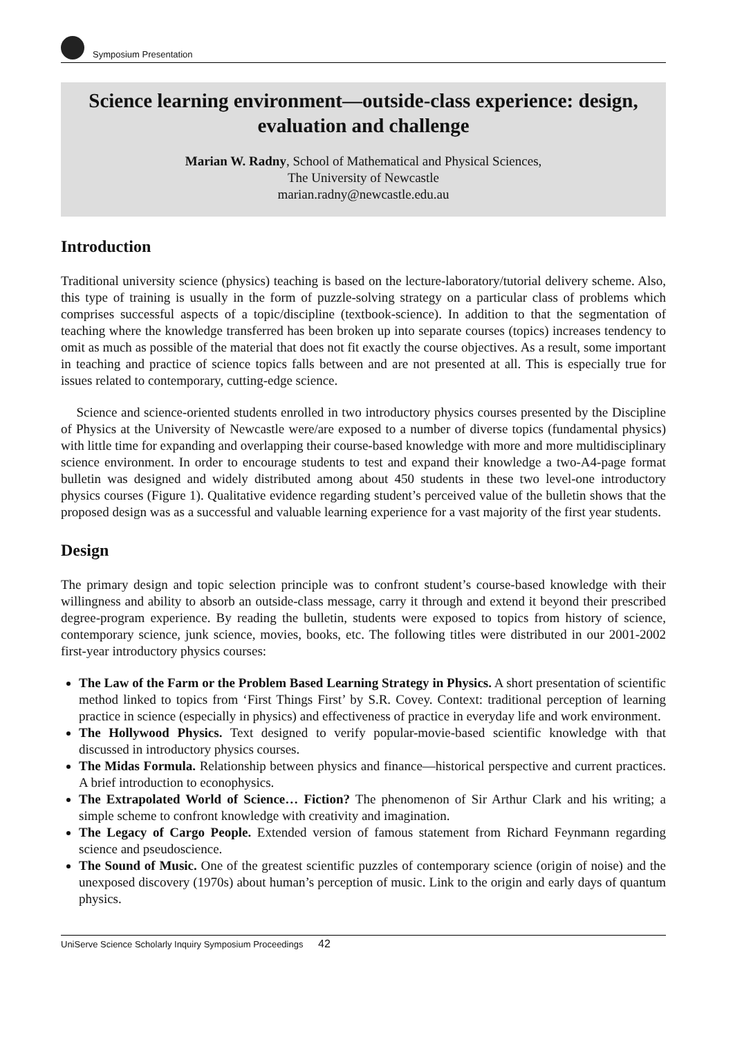Symposium Presentation
Science learning environment—outside-class experience: design, evaluation and challenge
Marian W. Radny, School of Mathematical and Physical Sciences,
The University of Newcastle
marian.radny@newcastle.edu.au
Introduction
Traditional university science (physics) teaching is based on the lecture-laboratory/tutorial delivery scheme. Also, this type of training is usually in the form of puzzle-solving strategy on a particular class of problems which comprises successful aspects of a topic/discipline (textbook-science). In addition to that the segmentation of teaching where the knowledge transferred has been broken up into separate courses (topics) increases tendency to omit as much as possible of the material that does not fit exactly the course objectives. As a result, some important in teaching and practice of science topics falls between and are not presented at all. This is especially true for issues related to contemporary, cutting-edge science.
Science and science-oriented students enrolled in two introductory physics courses presented by the Discipline of Physics at the University of Newcastle were/are exposed to a number of diverse topics (fundamental physics) with little time for expanding and overlapping their course-based knowledge with more and more multidisciplinary science environment. In order to encourage students to test and expand their knowledge a two-A4-page format bulletin was designed and widely distributed among about 450 students in these two level-one introductory physics courses (Figure 1). Qualitative evidence regarding student’s perceived value of the bulletin shows that the proposed design was as a successful and valuable learning experience for a vast majority of the first year students.
Design
The primary design and topic selection principle was to confront student’s course-based knowledge with their willingness and ability to absorb an outside-class message, carry it through and extend it beyond their prescribed degree-program experience. By reading the bulletin, students were exposed to topics from history of science, contemporary science, junk science, movies, books, etc. The following titles were distributed in our 2001-2002 first-year introductory physics courses:
The Law of the Farm or the Problem Based Learning Strategy in Physics. A short presentation of scientific method linked to topics from ‘First Things First’ by S.R. Covey. Context: traditional perception of learning practice in science (especially in physics) and effectiveness of practice in everyday life and work environment.
The Hollywood Physics. Text designed to verify popular-movie-based scientific knowledge with that discussed in introductory physics courses.
The Midas Formula. Relationship between physics and finance—historical perspective and current practices. A brief introduction to econophysics.
The Extrapolated World of Science… Fiction? The phenomenon of Sir Arthur Clark and his writing; a simple scheme to confront knowledge with creativity and imagination.
The Legacy of Cargo People. Extended version of famous statement from Richard Feynmann regarding science and pseudoscience.
The Sound of Music. One of the greatest scientific puzzles of contemporary science (origin of noise) and the unexposed discovery (1970s) about human’s perception of music. Link to the origin and early days of quantum physics.
UniServe Science Scholarly Inquiry Symposium Proceedings 42